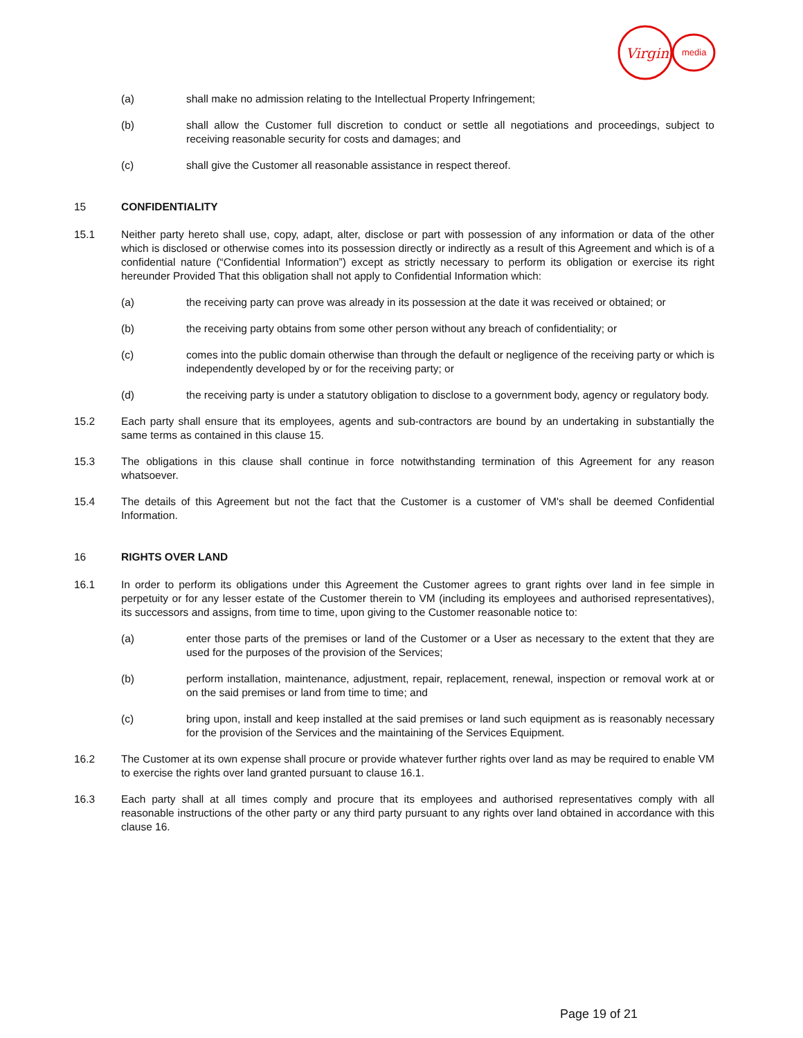Virgin
media
(a) shall make no admission relating to the Intellectual Property Infringement;
(b) shall allow the Customer full discretion to conduct or settle all negotiations and proceedings, subject to receiving reasonable security for costs and damages; and
(c) shall give the Customer all reasonable assistance in respect thereof.
15 CONFIDENTIALITY
15.1 Neither party hereto shall use, copy, adapt, alter, disclose or part with possession of any information or data of the other which is disclosed or otherwise comes into its possession directly or indirectly as a result of this Agreement and which is of a confidential nature (“Confidential Information”) except as strictly necessary to perform its obligation or exercise its right hereunder Provided That this obligation shall not apply to Confidential Information which:
(a) the receiving party can prove was already in its possession at the date it was received or obtained; or
(b) the receiving party obtains from some other person without any breach of confidentiality; or
(c) comes into the public domain otherwise than through the default or negligence of the receiving party or which is independently developed by or for the receiving party; or
(d) the receiving party is under a statutory obligation to disclose to a government body, agency or regulatory body.
15.2 Each party shall ensure that its employees, agents and sub-contractors are bound by an undertaking in substantially the same terms as contained in this clause 15.
15.3 The obligations in this clause shall continue in force notwithstanding termination of this Agreement for any reason whatsoever.
15.4 The details of this Agreement but not the fact that the Customer is a customer of VM's shall be deemed Confidential Information.
16 RIGHTS OVER LAND
16.1 In order to perform its obligations under this Agreement the Customer agrees to grant rights over land in fee simple in perpetuity or for any lesser estate of the Customer therein to VM (including its employees and authorised representatives), its successors and assigns, from time to time, upon giving to the Customer reasonable notice to:
(a) enter those parts of the premises or land of the Customer or a User as necessary to the extent that they are used for the purposes of the provision of the Services;
(b) perform installation, maintenance, adjustment, repair, replacement, renewal, inspection or removal work at or on the said premises or land from time to time; and
(c) bring upon, install and keep installed at the said premises or land such equipment as is reasonably necessary for the provision of the Services and the maintaining of the Services Equipment.
16.2 The Customer at its own expense shall procure or provide whatever further rights over land as may be required to enable VM to exercise the rights over land granted pursuant to clause 16.1.
16.3 Each party shall at all times comply and procure that its employees and authorised representatives comply with all reasonable instructions of the other party or any third party pursuant to any rights over land obtained in accordance with this clause 16.
Page 19 of 21